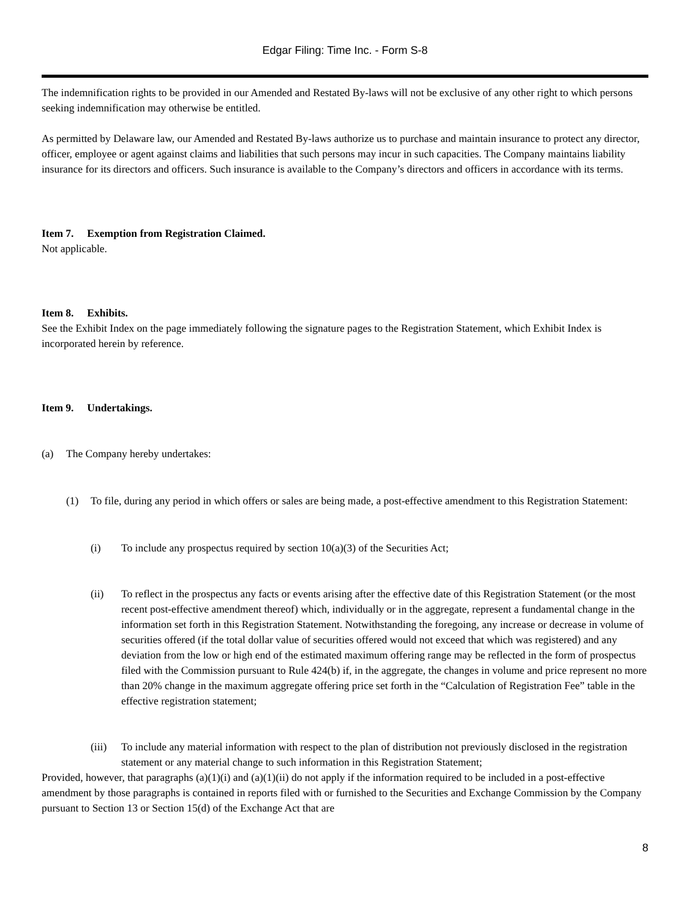Edgar Filing: Time Inc. - Form S-8
The indemnification rights to be provided in our Amended and Restated By-laws will not be exclusive of any other right to which persons seeking indemnification may otherwise be entitled.
As permitted by Delaware law, our Amended and Restated By-laws authorize us to purchase and maintain insurance to protect any director, officer, employee or agent against claims and liabilities that such persons may incur in such capacities. The Company maintains liability insurance for its directors and officers. Such insurance is available to the Company’s directors and officers in accordance with its terms.
Item 7. Exemption from Registration Claimed.
Not applicable.
Item 8. Exhibits.
See the Exhibit Index on the page immediately following the signature pages to the Registration Statement, which Exhibit Index is incorporated herein by reference.
Item 9. Undertakings.
(a) The Company hereby undertakes:
(1) To file, during any period in which offers or sales are being made, a post-effective amendment to this Registration Statement:
(i) To include any prospectus required by section 10(a)(3) of the Securities Act;
(ii) To reflect in the prospectus any facts or events arising after the effective date of this Registration Statement (or the most recent post-effective amendment thereof) which, individually or in the aggregate, represent a fundamental change in the information set forth in this Registration Statement. Notwithstanding the foregoing, any increase or decrease in volume of securities offered (if the total dollar value of securities offered would not exceed that which was registered) and any deviation from the low or high end of the estimated maximum offering range may be reflected in the form of prospectus filed with the Commission pursuant to Rule 424(b) if, in the aggregate, the changes in volume and price represent no more than 20% change in the maximum aggregate offering price set forth in the “Calculation of Registration Fee” table in the effective registration statement;
(iii) To include any material information with respect to the plan of distribution not previously disclosed in the registration statement or any material change to such information in this Registration Statement;
Provided, however, that paragraphs (a)(1)(i) and (a)(1)(ii) do not apply if the information required to be included in a post-effective amendment by those paragraphs is contained in reports filed with or furnished to the Securities and Exchange Commission by the Company pursuant to Section 13 or Section 15(d) of the Exchange Act that are
8